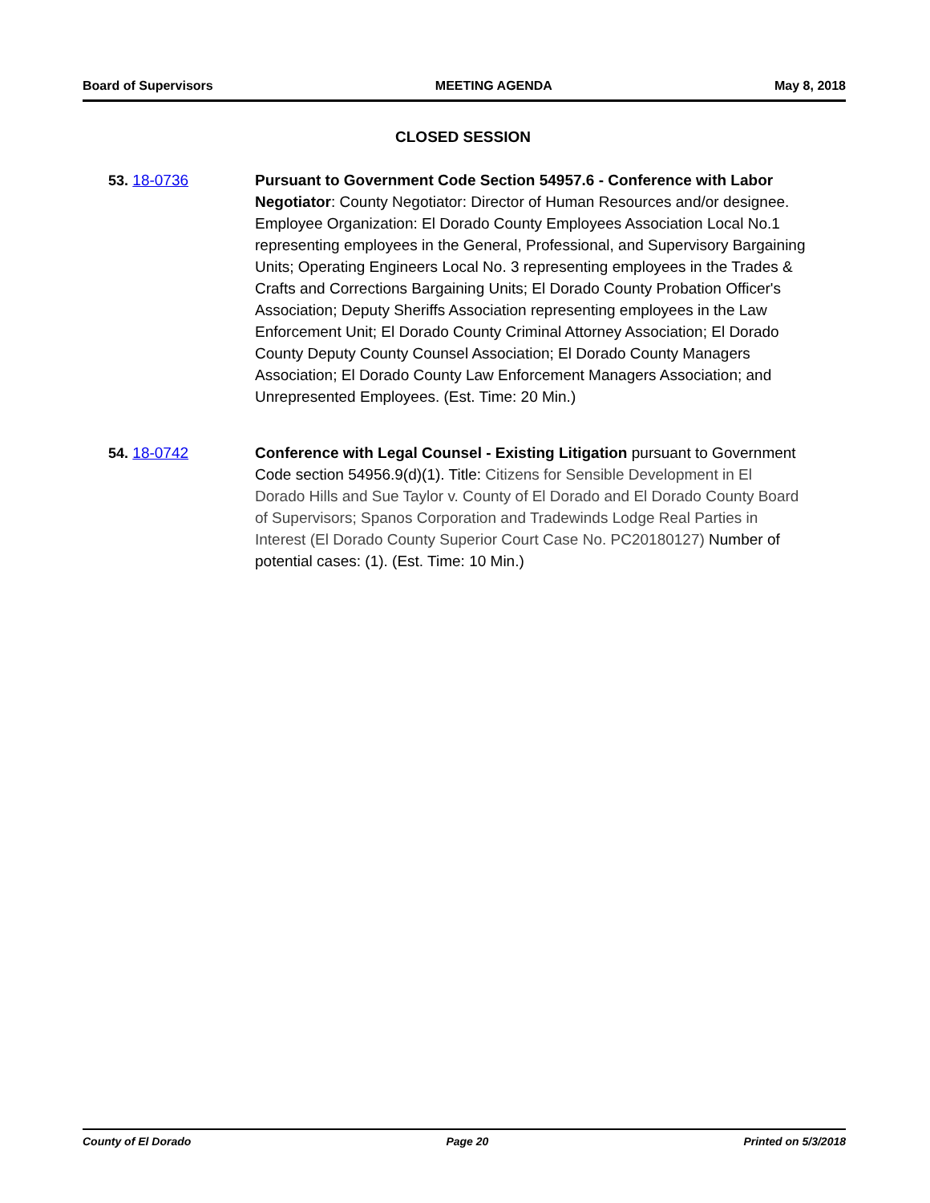Board of Supervisors MEETING AGENDA May 8, 2018
CLOSED SESSION
53. 18-0736 Pursuant to Government Code Section 54957.6 - Conference with Labor Negotiator: County Negotiator: Director of Human Resources and/or designee. Employee Organization: El Dorado County Employees Association Local No.1 representing employees in the General, Professional, and Supervisory Bargaining Units; Operating Engineers Local No. 3 representing employees in the Trades & Crafts and Corrections Bargaining Units; El Dorado County Probation Officer's Association; Deputy Sheriffs Association representing employees in the Law Enforcement Unit; El Dorado County Criminal Attorney Association; El Dorado County Deputy County Counsel Association; El Dorado County Managers Association; El Dorado County Law Enforcement Managers Association; and Unrepresented Employees. (Est. Time: 20 Min.)
54. 18-0742 Conference with Legal Counsel - Existing Litigation pursuant to Government Code section 54956.9(d)(1). Title: Citizens for Sensible Development in El Dorado Hills and Sue Taylor v. County of El Dorado and El Dorado County Board of Supervisors; Spanos Corporation and Tradewinds Lodge Real Parties in Interest (El Dorado County Superior Court Case No. PC20180127) Number of potential cases: (1). (Est. Time: 10 Min.)
County of El Dorado Page 20 Printed on 5/3/2018